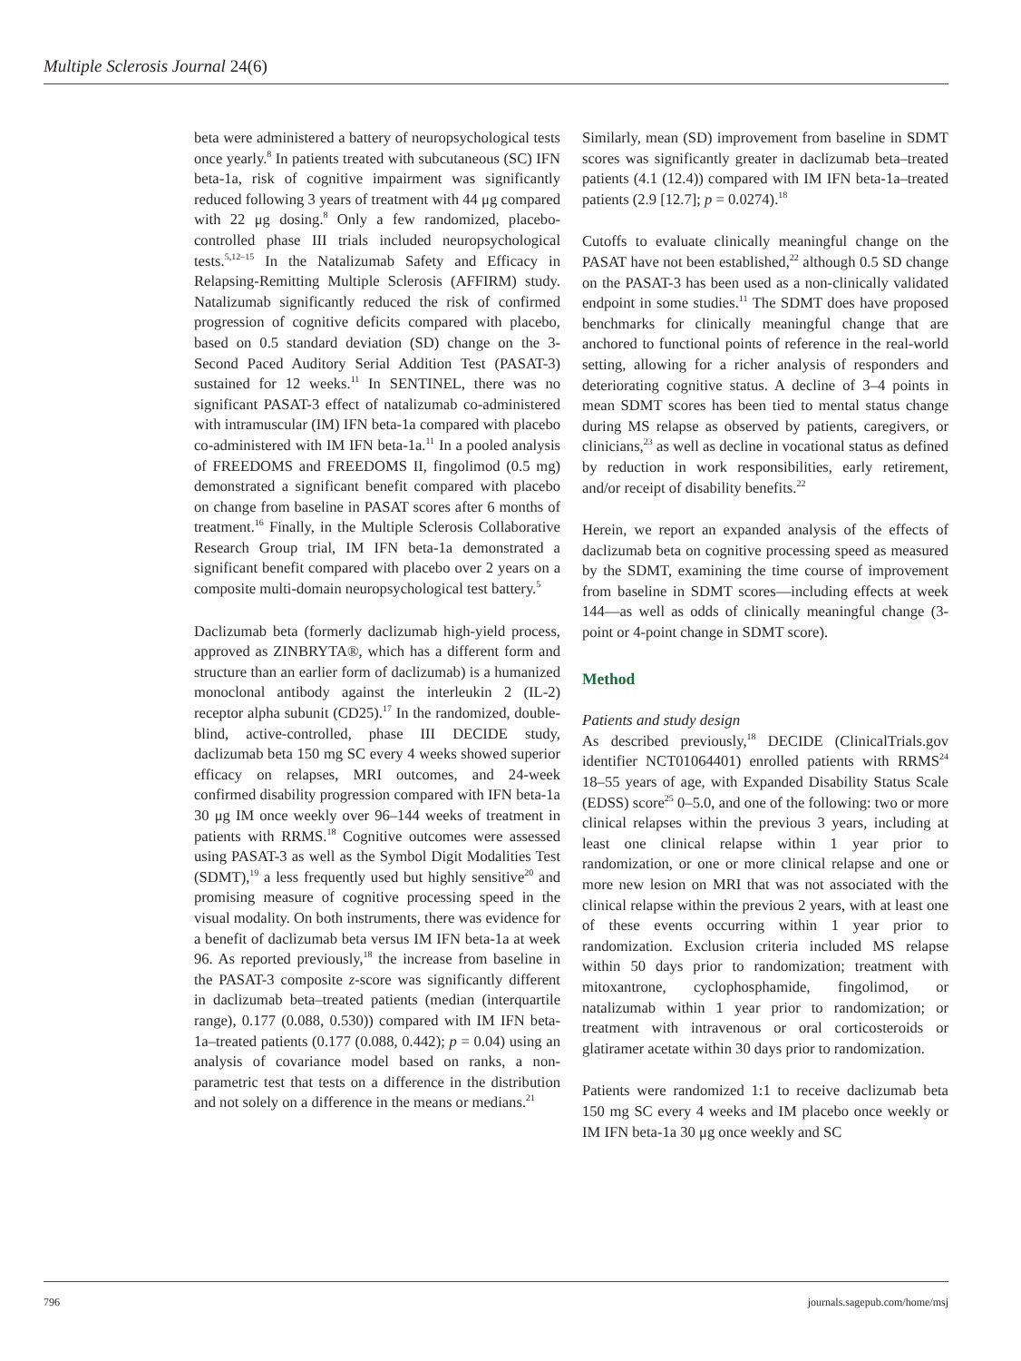Multiple Sclerosis Journal 24(6)
beta were administered a battery of neuropsychological tests once yearly.<sup>8</sup> In patients treated with subcutaneous (SC) IFN beta-1a, risk of cognitive impairment was significantly reduced following 3 years of treatment with 44 μg compared with 22 μg dosing.<sup>8</sup> Only a few randomized, placebo-controlled phase III trials included neuropsychological tests.<sup>5,12–15</sup> In the Natalizumab Safety and Efficacy in Relapsing-Remitting Multiple Sclerosis (AFFIRM) study. Natalizumab significantly reduced the risk of confirmed progression of cognitive deficits compared with placebo, based on 0.5 standard deviation (SD) change on the 3-Second Paced Auditory Serial Addition Test (PASAT-3) sustained for 12 weeks.<sup>11</sup> In SENTINEL, there was no significant PASAT-3 effect of natalizumab co-administered with intramuscular (IM) IFN beta-1a compared with placebo co-administered with IM IFN beta-1a.<sup>11</sup> In a pooled analysis of FREEDOMS and FREEDOMS II, fingolimod (0.5 mg) demonstrated a significant benefit compared with placebo on change from baseline in PASAT scores after 6 months of treatment.<sup>16</sup> Finally, in the Multiple Sclerosis Collaborative Research Group trial, IM IFN beta-1a demonstrated a significant benefit compared with placebo over 2 years on a composite multi-domain neuropsychological test battery.<sup>5</sup>
Daclizumab beta (formerly daclizumab high-yield process, approved as ZINBRYTA®, which has a different form and structure than an earlier form of daclizumab) is a humanized monoclonal antibody against the interleukin 2 (IL-2) receptor alpha subunit (CD25).<sup>17</sup> In the randomized, double-blind, active-controlled, phase III DECIDE study, daclizumab beta 150 mg SC every 4 weeks showed superior efficacy on relapses, MRI outcomes, and 24-week confirmed disability progression compared with IFN beta-1a 30 μg IM once weekly over 96–144 weeks of treatment in patients with RRMS.<sup>18</sup> Cognitive outcomes were assessed using PASAT-3 as well as the Symbol Digit Modalities Test (SDMT),<sup>19</sup> a less frequently used but highly sensitive<sup>20</sup> and promising measure of cognitive processing speed in the visual modality. On both instruments, there was evidence for a benefit of daclizumab beta versus IM IFN beta-1a at week 96. As reported previously,<sup>18</sup> the increase from baseline in the PASAT-3 composite z-score was significantly different in daclizumab beta–treated patients (median (interquartile range), 0.177 (0.088, 0.530)) compared with IM IFN beta-1a–treated patients (0.177 (0.088, 0.442); p = 0.04) using an analysis of covariance model based on ranks, a non-parametric test that tests on a difference in the distribution and not solely on a difference in the means or medians.<sup>21</sup>
Similarly, mean (SD) improvement from baseline in SDMT scores was significantly greater in daclizumab beta–treated patients (4.1 (12.4)) compared with IM IFN beta-1a–treated patients (2.9 [12.7]; p = 0.0274).<sup>18</sup>
Cutoffs to evaluate clinically meaningful change on the PASAT have not been established,<sup>22</sup> although 0.5 SD change on the PASAT-3 has been used as a non-clinically validated endpoint in some studies.<sup>11</sup> The SDMT does have proposed benchmarks for clinically meaningful change that are anchored to functional points of reference in the real-world setting, allowing for a richer analysis of responders and deteriorating cognitive status. A decline of 3–4 points in mean SDMT scores has been tied to mental status change during MS relapse as observed by patients, caregivers, or clinicians,<sup>23</sup> as well as decline in vocational status as defined by reduction in work responsibilities, early retirement, and/or receipt of disability benefits.<sup>22</sup>
Herein, we report an expanded analysis of the effects of daclizumab beta on cognitive processing speed as measured by the SDMT, examining the time course of improvement from baseline in SDMT scores—including effects at week 144—as well as odds of clinically meaningful change (3-point or 4-point change in SDMT score).
Method
Patients and study design
As described previously,<sup>18</sup> DECIDE (ClinicalTrials.gov identifier NCT01064401) enrolled patients with RRMS<sup>24</sup> 18–55 years of age, with Expanded Disability Status Scale (EDSS) score<sup>25</sup> 0–5.0, and one of the following: two or more clinical relapses within the previous 3 years, including at least one clinical relapse within 1 year prior to randomization, or one or more clinical relapse and one or more new lesion on MRI that was not associated with the clinical relapse within the previous 2 years, with at least one of these events occurring within 1 year prior to randomization. Exclusion criteria included MS relapse within 50 days prior to randomization; treatment with mitoxantrone, cyclophosphamide, fingolimod, or natalizumab within 1 year prior to randomization; or treatment with intravenous or oral corticosteroids or glatiramer acetate within 30 days prior to randomization.
Patients were randomized 1:1 to receive daclizumab beta 150 mg SC every 4 weeks and IM placebo once weekly or IM IFN beta-1a 30 μg once weekly and SC
796 journals.sagepub.com/home/msj